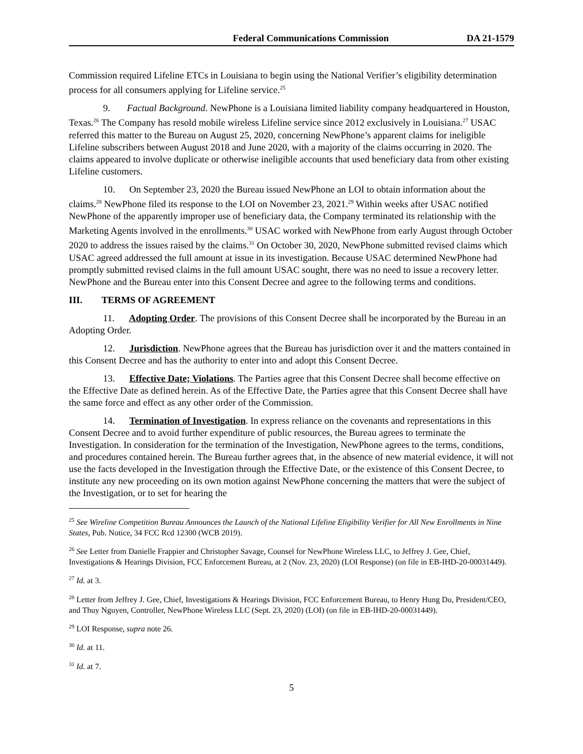Federal Communications Commission DA 21-1579
Commission required Lifeline ETCs in Louisiana to begin using the National Verifier’s eligibility determination process for all consumers applying for Lifeline service.<sup>25</sup>
9. Factual Background. NewPhone is a Louisiana limited liability company headquartered in Houston, Texas.<sup>26</sup> The Company has resold mobile wireless Lifeline service since 2012 exclusively in Louisiana.<sup>27</sup> USAC referred this matter to the Bureau on August 25, 2020, concerning NewPhone’s apparent claims for ineligible Lifeline subscribers between August 2018 and June 2020, with a majority of the claims occurring in 2020. The claims appeared to involve duplicate or otherwise ineligible accounts that used beneficiary data from other existing Lifeline customers.
10. On September 23, 2020 the Bureau issued NewPhone an LOI to obtain information about the claims.<sup>28</sup> NewPhone filed its response to the LOI on November 23, 2021.<sup>29</sup> Within weeks after USAC notified NewPhone of the apparently improper use of beneficiary data, the Company terminated its relationship with the Marketing Agents involved in the enrollments.<sup>30</sup> USAC worked with NewPhone from early August through October 2020 to address the issues raised by the claims.<sup>31</sup> On October 30, 2020, NewPhone submitted revised claims which USAC agreed addressed the full amount at issue in its investigation. Because USAC determined NewPhone had promptly submitted revised claims in the full amount USAC sought, there was no need to issue a recovery letter. NewPhone and the Bureau enter into this Consent Decree and agree to the following terms and conditions.
III. TERMS OF AGREEMENT
11. Adopting Order. The provisions of this Consent Decree shall be incorporated by the Bureau in an Adopting Order.
12. Jurisdiction. NewPhone agrees that the Bureau has jurisdiction over it and the matters contained in this Consent Decree and has the authority to enter into and adopt this Consent Decree.
13. Effective Date; Violations. The Parties agree that this Consent Decree shall become effective on the Effective Date as defined herein. As of the Effective Date, the Parties agree that this Consent Decree shall have the same force and effect as any other order of the Commission.
14. Termination of Investigation. In express reliance on the covenants and representations in this Consent Decree and to avoid further expenditure of public resources, the Bureau agrees to terminate the Investigation. In consideration for the termination of the Investigation, NewPhone agrees to the terms, conditions, and procedures contained herein. The Bureau further agrees that, in the absence of new material evidence, it will not use the facts developed in the Investigation through the Effective Date, or the existence of this Consent Decree, to institute any new proceeding on its own motion against NewPhone concerning the matters that were the subject of the Investigation, or to set for hearing the
<sup>25</sup> See Wireline Competition Bureau Announces the Launch of the National Lifeline Eligibility Verifier for All New Enrollments in Nine States, Pub. Notice, 34 FCC Rcd 12300 (WCB 2019).
<sup>26</sup> See Letter from Danielle Frappier and Christopher Savage, Counsel for NewPhone Wireless LLC, to Jeffrey J. Gee, Chief, Investigations & Hearings Division, FCC Enforcement Bureau, at 2 (Nov. 23, 2020) (LOI Response) (on file in EB-IHD-20-00031449).
<sup>27</sup> Id. at 3.
<sup>28</sup> Letter from Jeffrey J. Gee, Chief, Investigations & Hearings Division, FCC Enforcement Bureau, to Henry Hung Do, President/CEO, and Thuy Nguyen, Controller, NewPhone Wireless LLC (Sept. 23, 2020) (LOI) (on file in EB-IHD-20-00031449).
<sup>29</sup> LOI Response, supra note 26.
<sup>30</sup> Id. at 11.
<sup>31</sup> Id. at 7.
5